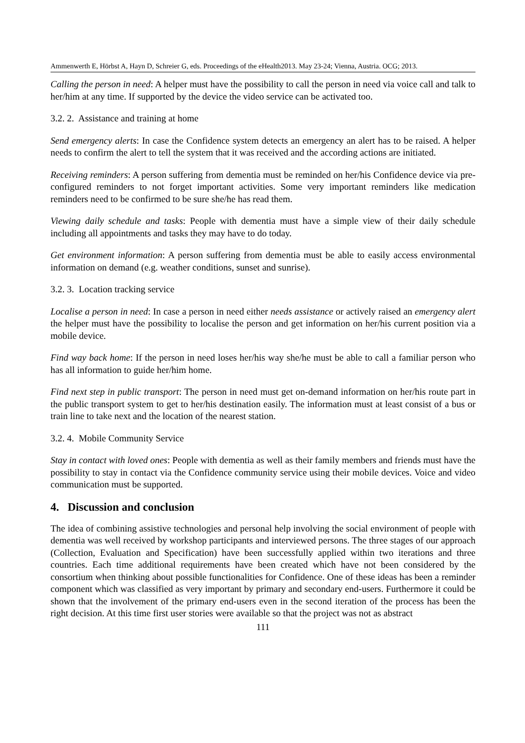Ammenwerth E, Hörbst A, Hayn D, Schreier G, eds. Proceedings of the eHealth2013. May 23-24; Vienna, Austria. OCG; 2013.
Calling the person in need: A helper must have the possibility to call the person in need via voice call and talk to her/him at any time. If supported by the device the video service can be activated too.
3.2. 2. Assistance and training at home
Send emergency alerts: In case the Confidence system detects an emergency an alert has to be raised. A helper needs to confirm the alert to tell the system that it was received and the according actions are initiated.
Receiving reminders: A person suffering from dementia must be reminded on her/his Confidence device via pre-configured reminders to not forget important activities. Some very important reminders like medication reminders need to be confirmed to be sure she/he has read them.
Viewing daily schedule and tasks: People with dementia must have a simple view of their daily schedule including all appointments and tasks they may have to do today.
Get environment information: A person suffering from dementia must be able to easily access environmental information on demand (e.g. weather conditions, sunset and sunrise).
3.2. 3. Location tracking service
Localise a person in need: In case a person in need either needs assistance or actively raised an emergency alert the helper must have the possibility to localise the person and get information on her/his current position via a mobile device.
Find way back home: If the person in need loses her/his way she/he must be able to call a familiar person who has all information to guide her/him home.
Find next step in public transport: The person in need must get on-demand information on her/his route part in the public transport system to get to her/his destination easily. The information must at least consist of a bus or train line to take next and the location of the nearest station.
3.2. 4. Mobile Community Service
Stay in contact with loved ones: People with dementia as well as their family members and friends must have the possibility to stay in contact via the Confidence community service using their mobile devices. Voice and video communication must be supported.
4. Discussion and conclusion
The idea of combining assistive technologies and personal help involving the social environment of people with dementia was well received by workshop participants and interviewed persons. The three stages of our approach (Collection, Evaluation and Specification) have been successfully applied within two iterations and three countries. Each time additional requirements have been created which have not been considered by the consortium when thinking about possible functionalities for Confidence. One of these ideas has been a reminder component which was classified as very important by primary and secondary end-users. Furthermore it could be shown that the involvement of the primary end-users even in the second iteration of the process has been the right decision. At this time first user stories were available so that the project was not as abstract
111